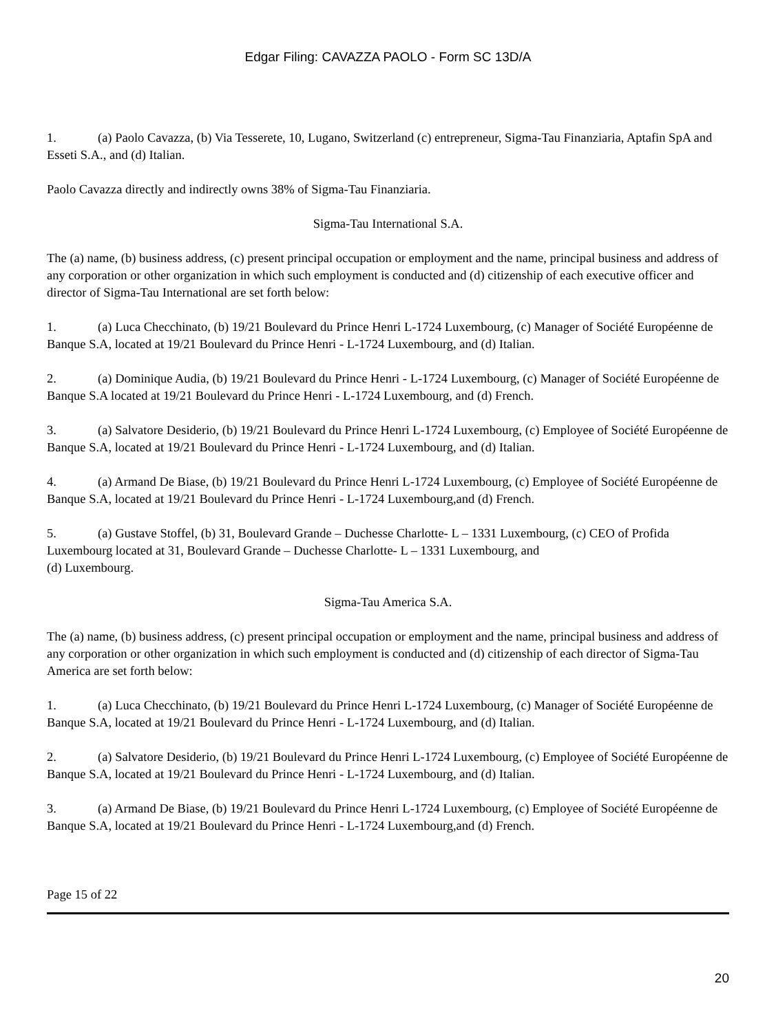Edgar Filing: CAVAZZA PAOLO - Form SC 13D/A
1. (a) Paolo Cavazza, (b) Via Tesserete, 10, Lugano, Switzerland (c) entrepreneur, Sigma-Tau Finanziaria, Aptafin SpA and Esseti S.A., and (d) Italian.
Paolo Cavazza directly and indirectly owns 38% of Sigma-Tau Finanziaria.
Sigma-Tau International S.A.
The (a) name, (b) business address, (c) present principal occupation or employment and the name, principal business and address of any corporation or other organization in which such employment is conducted and (d) citizenship of each executive officer and director of Sigma-Tau International are set forth below:
1. (a) Luca Checchinato, (b) 19/21 Boulevard du Prince Henri L-1724 Luxembourg, (c) Manager of Société Européenne de Banque S.A, located at 19/21 Boulevard du Prince Henri - L-1724 Luxembourg, and (d) Italian.
2. (a) Dominique Audia, (b) 19/21 Boulevard du Prince Henri - L-1724 Luxembourg, (c) Manager of Société Européenne de Banque S.A located at 19/21 Boulevard du Prince Henri - L-1724 Luxembourg, and (d) French.
3. (a) Salvatore Desiderio, (b) 19/21 Boulevard du Prince Henri L-1724 Luxembourg, (c) Employee of Société Européenne de Banque S.A, located at 19/21 Boulevard du Prince Henri - L-1724 Luxembourg, and (d) Italian.
4. (a) Armand De Biase, (b) 19/21 Boulevard du Prince Henri L-1724 Luxembourg, (c) Employee of Société Européenne de Banque S.A, located at 19/21 Boulevard du Prince Henri - L-1724 Luxembourg,and (d) French.
5. (a) Gustave Stoffel, (b) 31, Boulevard Grande – Duchesse Charlotte- L – 1331 Luxembourg, (c) CEO of Profida Luxembourg located at 31, Boulevard Grande – Duchesse Charlotte- L – 1331 Luxembourg, and
(d) Luxembourg.
Sigma-Tau America S.A.
The (a) name, (b) business address, (c) present principal occupation or employment and the name, principal business and address of any corporation or other organization in which such employment is conducted and (d) citizenship of each director of Sigma-Tau America are set forth below:
1. (a) Luca Checchinato, (b) 19/21 Boulevard du Prince Henri L-1724 Luxembourg, (c) Manager of Société Européenne de Banque S.A, located at 19/21 Boulevard du Prince Henri - L-1724 Luxembourg, and (d) Italian.
2. (a) Salvatore Desiderio, (b) 19/21 Boulevard du Prince Henri L-1724 Luxembourg, (c) Employee of Société Européenne de Banque S.A, located at 19/21 Boulevard du Prince Henri - L-1724 Luxembourg, and (d) Italian.
3. (a) Armand De Biase, (b) 19/21 Boulevard du Prince Henri L-1724 Luxembourg, (c) Employee of Société Européenne de Banque S.A, located at 19/21 Boulevard du Prince Henri - L-1724 Luxembourg,and (d) French.
Page 15 of 22
20